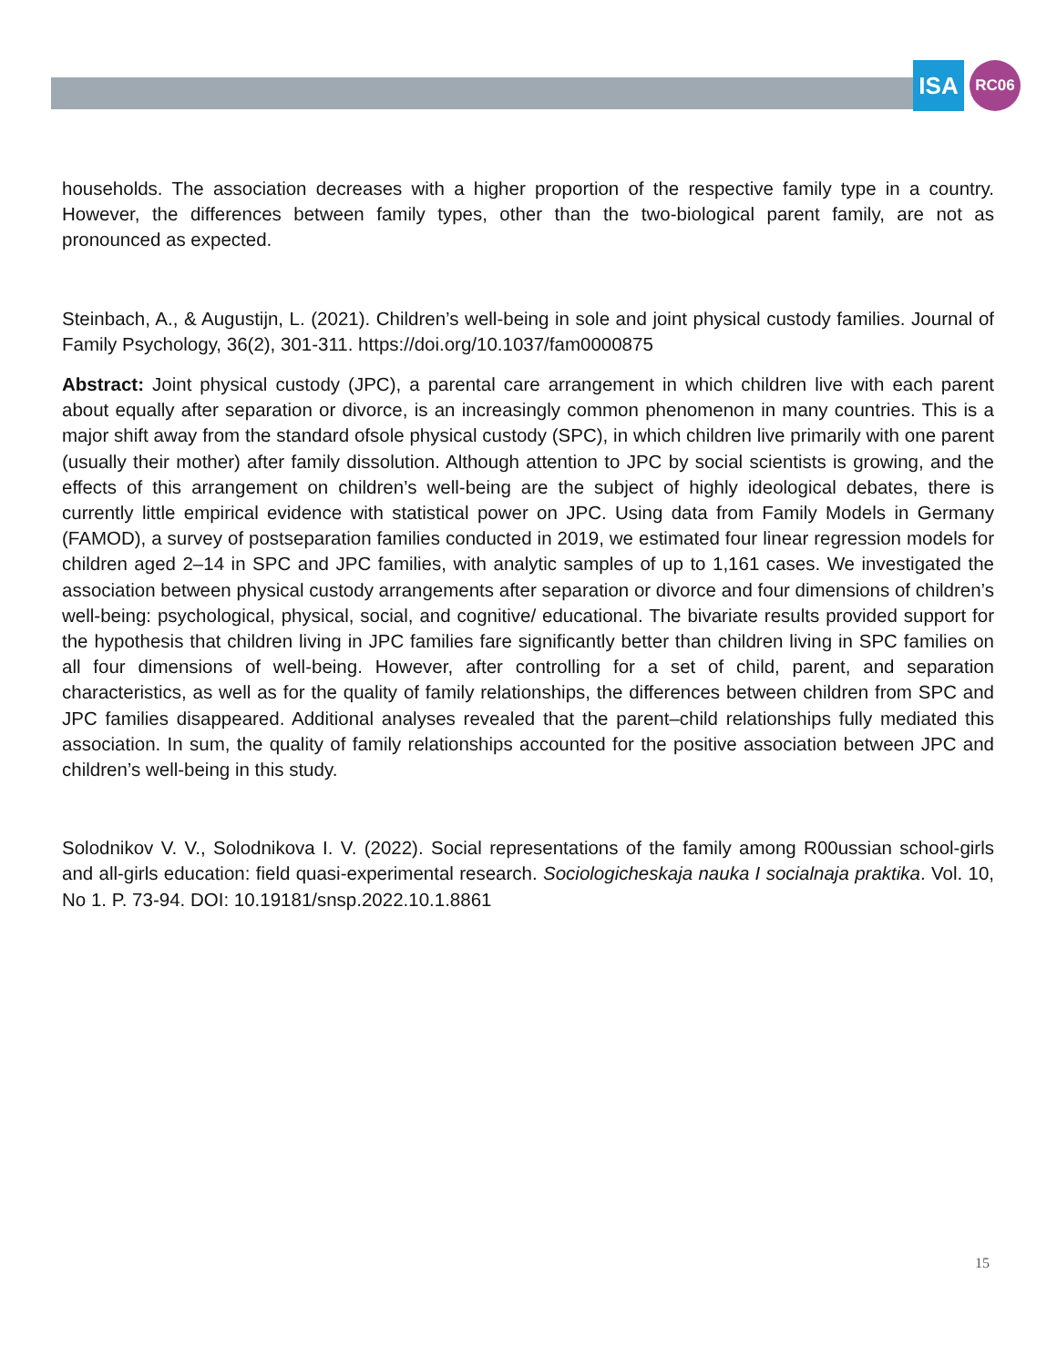ISA
RC06
households. The association decreases with a higher proportion of the respective family type in a country. However, the differences between family types, other than the two-biological parent family, are not as pronounced as expected.
Steinbach, A., & Augustijn, L. (2021). Children’s well-being in sole and joint physical custody families. Journal of Family Psychology, 36(2), 301-311. https://doi.org/10.1037/fam0000875
Abstract: Joint physical custody (JPC), a parental care arrangement in which children live with each parent about equally after separation or divorce, is an increasingly common phenomenon in many countries. This is a major shift away from the standard ofsole physical custody (SPC), in which children live primarily with one parent (usually their mother) after family dissolution. Although attention to JPC by social scientists is growing, and the effects of this arrangement on children’s well-being are the subject of highly ideological debates, there is currently little empirical evidence with statistical power on JPC. Using data from Family Models in Germany (FAMOD), a survey of postseparation families conducted in 2019, we estimated four linear regression models for children aged 2–14 in SPC and JPC families, with analytic samples of up to 1,161 cases. We investigated the association between physical custody arrangements after separation or divorce and four dimensions of children’s well-being: psychological, physical, social, and cognitive/ educational. The bivariate results provided support for the hypothesis that children living in JPC families fare significantly better than children living in SPC families on all four dimensions of well-being. However, after controlling for a set of child, parent, and separation characteristics, as well as for the quality of family relationships, the differences between children from SPC and JPC families disappeared. Additional analyses revealed that the parent–child relationships fully mediated this association. In sum, the quality of family relationships accounted for the positive association between JPC and children’s well-being in this study.
Solodnikov V. V., Solodnikova I. V. (2022). Social representations of the family among R00ussian school-girls and all-girls education: field quasi-experimental research. Sociologicheskaja nauka I socialnaja praktika. Vol. 10, No 1. P. 73‑94. DOI: 10.19181/snsp.2022.10.1.8861
15